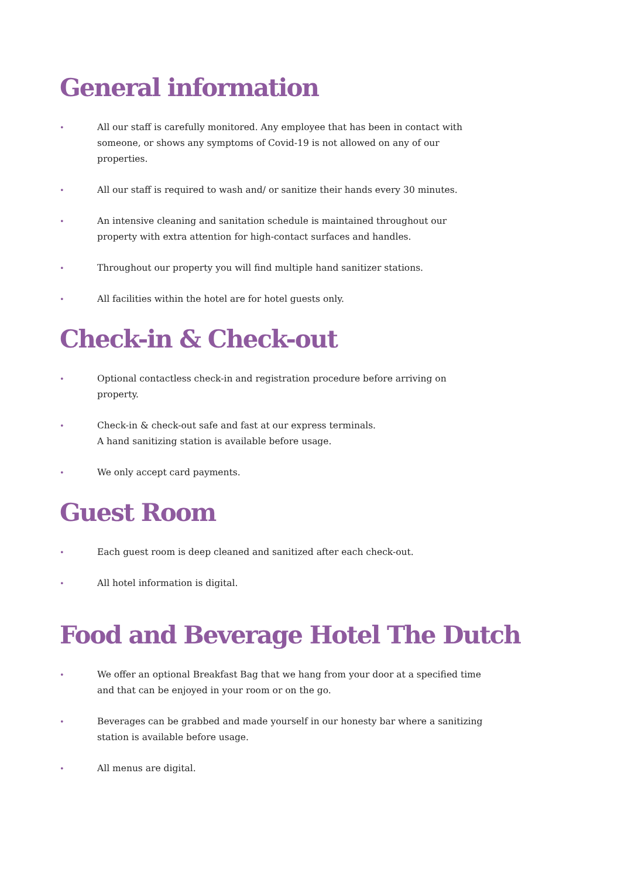General information
• All our staff is carefully monitored. Any employee that has been in contact with someone, or shows any symptoms of Covid-19 is not allowed on any of our properties.
• All our staff is required to wash and/ or sanitize their hands every 30 minutes.
• An intensive cleaning and sanitation schedule is maintained throughout our property with extra attention for high-contact surfaces and handles.
• Throughout our property you will find multiple hand sanitizer stations.
• All facilities within the hotel are for hotel guests only.
Check-in & Check-out
• Optional contactless check-in and registration procedure before arriving on property.
• Check-in & check-out safe and fast at our express terminals.
A hand sanitizing station is available before usage.
• We only accept card payments.
Guest Room
• Each guest room is deep cleaned and sanitized after each check-out.
• All hotel information is digital.
Food and Beverage Hotel The Dutch
• We offer an optional Breakfast Bag that we hang from your door at a specified time and that can be enjoyed in your room or on the go.
• Beverages can be grabbed and made yourself in our honesty bar where a sanitizing station is available before usage.
• All menus are digital.